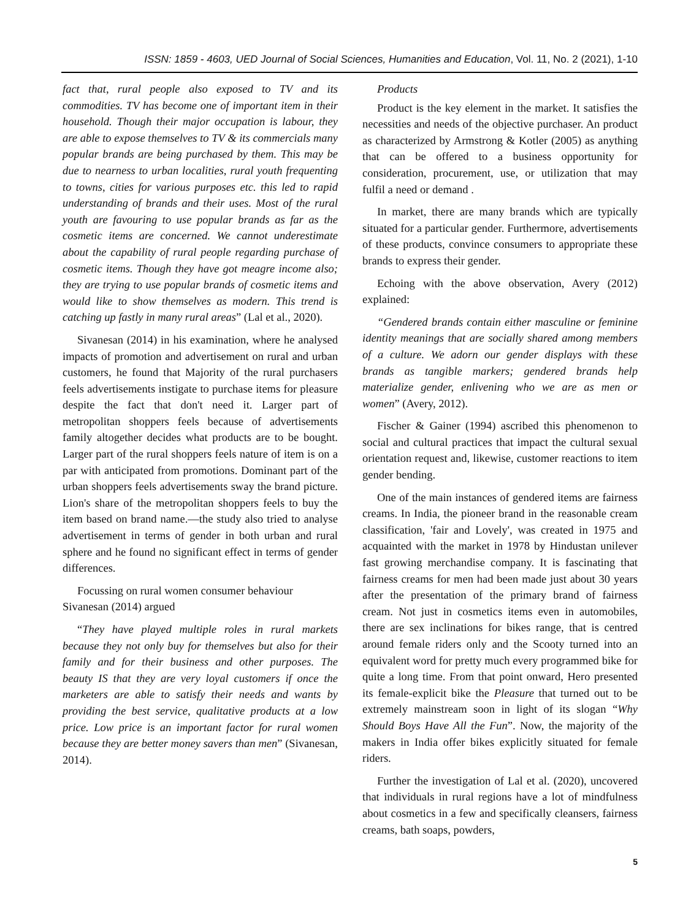ISSN: 1859 - 4603, UED Journal of Social Sciences, Humanities and Education, Vol. 11, No. 2 (2021), 1-10
fact that, rural people also exposed to TV and its commodities. TV has become one of important item in their household. Though their major occupation is labour, they are able to expose themselves to TV & its commercials many popular brands are being purchased by them. This may be due to nearness to urban localities, rural youth frequenting to towns, cities for various purposes etc. this led to rapid understanding of brands and their uses. Most of the rural youth are favouring to use popular brands as far as the cosmetic items are concerned. We cannot underestimate about the capability of rural people regarding purchase of cosmetic items. Though they have got meagre income also; they are trying to use popular brands of cosmetic items and would like to show themselves as modern. This trend is catching up fastly in many rural areas” (Lal et al., 2020).
Sivanesan (2014) in his examination, where he analysed impacts of promotion and advertisement on rural and urban customers, he found that Majority of the rural purchasers feels advertisements instigate to purchase items for pleasure despite the fact that don't need it. Larger part of metropolitan shoppers feels because of advertisements family altogether decides what products are to be bought. Larger part of the rural shoppers feels nature of item is on a par with anticipated from promotions. Dominant part of the urban shoppers feels advertisements sway the brand picture. Lion's share of the metropolitan shoppers feels to buy the item based on brand name.—the study also tried to analyse advertisement in terms of gender in both urban and rural sphere and he found no significant effect in terms of gender differences.
Focussing on rural women consumer behaviour Sivanesan (2014) argued
“They have played multiple roles in rural markets because they not only buy for themselves but also for their family and for their business and other purposes. The beauty IS that they are very loyal customers if once the marketers are able to satisfy their needs and wants by providing the best service, qualitative products at a low price. Low price is an important factor for rural women because they are better money savers than men” (Sivanesan, 2014).
Products
Product is the key element in the market. It satisfies the necessities and needs of the objective purchaser. An product as characterized by Armstrong & Kotler (2005) as anything that can be offered to a business opportunity for consideration, procurement, use, or utilization that may fulfil a need or demand .
In market, there are many brands which are typically situated for a particular gender. Furthermore, advertisements of these products, convince consumers to appropriate these brands to express their gender.
Echoing with the above observation, Avery (2012) explained:
“Gendered brands contain either masculine or feminine identity meanings that are socially shared among members of a culture. We adorn our gender displays with these brands as tangible markers; gendered brands help materialize gender, enlivening who we are as men or women” (Avery, 2012).
Fischer & Gainer (1994) ascribed this phenomenon to social and cultural practices that impact the cultural sexual orientation request and, likewise, customer reactions to item gender bending.
One of the main instances of gendered items are fairness creams. In India, the pioneer brand in the reasonable cream classification, 'fair and Lovely', was created in 1975 and acquainted with the market in 1978 by Hindustan unilever fast growing merchandise company. It is fascinating that fairness creams for men had been made just about 30 years after the presentation of the primary brand of fairness cream. Not just in cosmetics items even in automobiles, there are sex inclinations for bikes range, that is centred around female riders only and the Scooty turned into an equivalent word for pretty much every programmed bike for quite a long time. From that point onward, Hero presented its female-explicit bike the Pleasure that turned out to be extremely mainstream soon in light of its slogan “Why Should Boys Have All the Fun”. Now, the majority of the makers in India offer bikes explicitly situated for female riders.
Further the investigation of Lal et al. (2020), uncovered that individuals in rural regions have a lot of mindfulness about cosmetics in a few and specifically cleansers, fairness creams, bath soaps, powders,
5